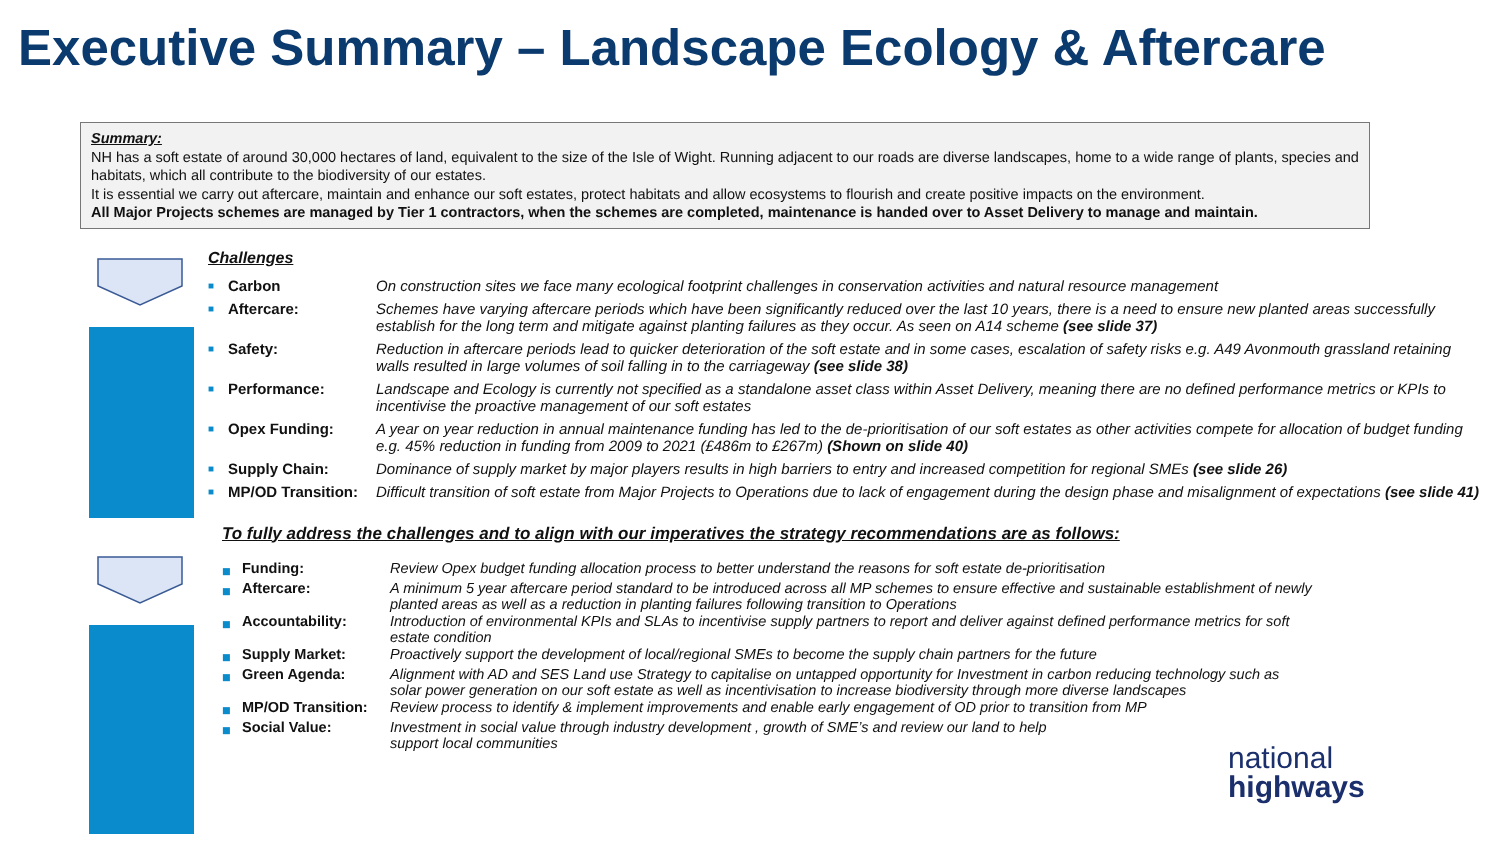Executive Summary – Landscape Ecology & Aftercare
Summary:
NH has a soft estate of around 30,000 hectares of land, equivalent to the size of the Isle of Wight. Running adjacent to our roads are diverse landscapes, home to a wide range of plants, species and habitats, which all contribute to the biodiversity of our estates.
It is essential we carry out aftercare, maintain and enhance our soft estates, protect habitats and allow ecosystems to flourish and create positive impacts on the environment.
All Major Projects schemes are managed by Tier 1 contractors, when the schemes are completed, maintenance is handed over to Asset Delivery to manage and maintain.
Challenges
| ■ | Carbon | On construction sites we face many ecological footprint challenges in conservation activities and natural resource management |
| ■ | Aftercare: | Schemes have varying aftercare periods which have been significantly reduced over the last 10 years, there is a need to ensure new planted areas successfully establish for the long term and mitigate against planting failures as they occur. As seen on A14 scheme (see slide 37) |
| ■ | Safety: | Reduction in aftercare periods lead to quicker deterioration of the soft estate and in some cases, escalation of safety risks e.g. A49 Avonmouth grassland retaining walls resulted in large volumes of soil falling in to the carriageway (see slide 38) |
| ■ | Performance: | Landscape and Ecology is currently not specified as a standalone asset class within Asset Delivery, meaning there are no defined performance metrics or KPIs to incentivise the proactive management of our soft estates |
| ■ | Opex Funding: | A year on year reduction in annual maintenance funding has led to the de-prioritisation of our soft estates as other activities compete for allocation of budget funding e.g. 45% reduction in funding from 2009 to 2021 (£486m to £267m) (Shown on slide 40) |
| ■ | Supply Chain: | Dominance of supply market by major players results in high barriers to entry and increased competition for regional SMEs (see slide 26) |
| ■ | MP/OD Transition: | Difficult transition of soft estate from Major Projects to Operations due to lack of engagement during the design phase and misalignment of expectations (see slide 41) |
To fully address the challenges and to align with our imperatives the strategy recommendations are as follows:
| ■ | Funding: | Review Opex budget funding allocation process to better understand the reasons for soft estate de-prioritisation |
| ■ | Aftercare: | A minimum 5 year aftercare period standard to be introduced across all MP schemes to ensure effective and sustainable establishment of newly planted areas as well as a reduction in planting failures following transition to Operations |
| ■ | Accountability: | Introduction of environmental KPIs and SLAs to incentivise supply partners to report and deliver against defined performance metrics for soft estate condition |
| ■ | Supply Market: | Proactively support the development of local/regional SMEs to become the supply chain partners for the future |
| ■ | Green Agenda: | Alignment with AD and SES Land use Strategy to capitalise on untapped opportunity for Investment in carbon reducing technology such as solar power generation on our soft estate as well as incentivisation to increase biodiversity through more diverse landscapes |
| ■ | MP/OD Transition: | Review process to identify & implement improvements and enable early engagement of OD prior to transition from MP |
| ■ | Social Value: | Investment in social value through industry development , growth of SME’s and review our land to help support local communities |
national
highways